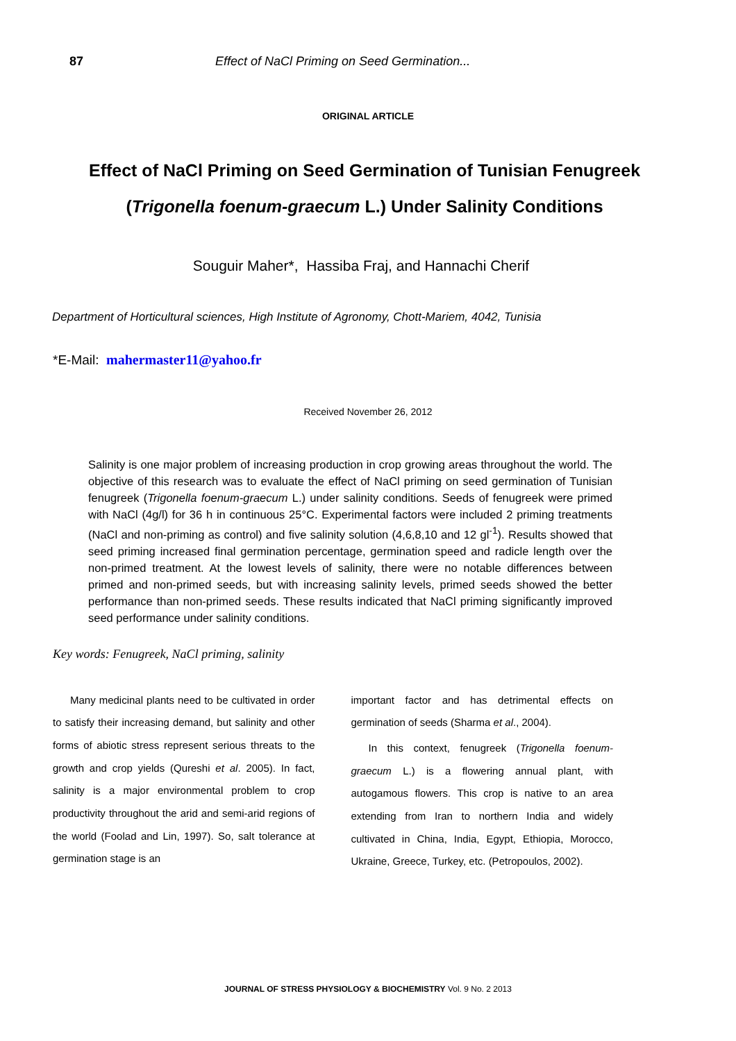87 Effect of NaCl Priming on Seed Germination...
ORIGINAL ARTICLE
Effect of NaCl Priming on Seed Germination of Tunisian Fenugreek (Trigonella foenum-graecum L.) Under Salinity Conditions
Souguir Maher*, Hassiba Fraj, and Hannachi Cherif
Department of Horticultural sciences, High Institute of Agronomy, Chott-Mariem, 4042, Tunisia
*E-Mail: mahermaster11@yahoo.fr
Received November 26, 2012
Salinity is one major problem of increasing production in crop growing areas throughout the world. The objective of this research was to evaluate the effect of NaCl priming on seed germination of Tunisian fenugreek (Trigonella foenum-graecum L.) under salinity conditions. Seeds of fenugreek were primed with NaCl (4g/l) for 36 h in continuous 25°C. Experimental factors were included 2 priming treatments (NaCl and non-priming as control) and five salinity solution (4,6,8,10 and 12 gl<sup>-1</sup>). Results showed that seed priming increased final germination percentage, germination speed and radicle length over the non-primed treatment. At the lowest levels of salinity, there were no notable differences between primed and non-primed seeds, but with increasing salinity levels, primed seeds showed the better performance than non-primed seeds. These results indicated that NaCl priming significantly improved seed performance under salinity conditions.
Key words: Fenugreek, NaCl priming, salinity
Many medicinal plants need to be cultivated in order to satisfy their increasing demand, but salinity and other forms of abiotic stress represent serious threats to the growth and crop yields (Qureshi et al. 2005). In fact, salinity is a major environmental problem to crop productivity throughout the arid and semi-arid regions of the world (Foolad and Lin, 1997). So, salt tolerance at germination stage is an
important factor and has detrimental effects on germination of seeds (Sharma et al., 2004).
In this context, fenugreek (Trigonella foenum-graecum L.) is a flowering annual plant, with autogamous flowers. This crop is native to an area extending from Iran to northern India and widely cultivated in China, India, Egypt, Ethiopia, Morocco, Ukraine, Greece, Turkey, etc. (Petropoulos, 2002).
JOURNAL OF STRESS PHYSIOLOGY & BIOCHEMISTRY Vol. 9 No. 2 2013